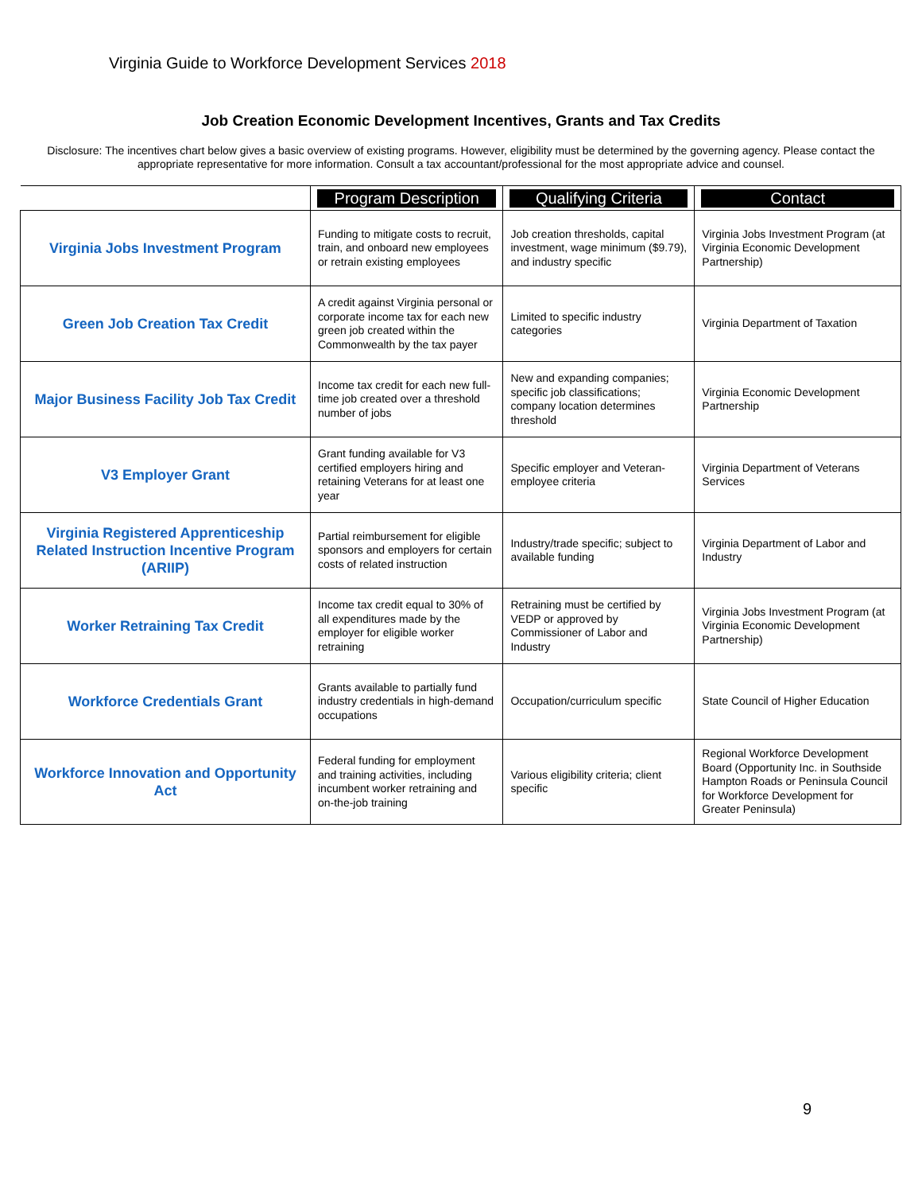Virginia Guide to Workforce Development Services 2018
Job Creation Economic Development Incentives, Grants and Tax Credits
Disclosure: The incentives chart below gives a basic overview of existing programs. However, eligibility must be determined by the governing agency. Please contact the appropriate representative for more information. Consult a tax accountant/professional for the most appropriate advice and counsel.
| | Program Description | Qualifying Criteria | Contact |
| --- | --- | --- | --- |
| Virginia Jobs Investment Program | Funding to mitigate costs to recruit, train, and onboard new employees or retrain existing employees | Job creation thresholds, capital investment, wage minimum ($9.79), and industry specific | Virginia Jobs Investment Program (at Virginia Economic Development Partnership) |
| Green Job Creation Tax Credit | A credit against Virginia personal or corporate income tax for each new green job created within the Commonwealth by the tax payer | Limited to specific industry categories | Virginia Department of Taxation |
| Major Business Facility Job Tax Credit | Income tax credit for each new full-time job created over a threshold number of jobs | New and expanding companies; specific job classifications; company location determines threshold | Virginia Economic Development Partnership |
| V3 Employer Grant | Grant funding available for V3 certified employers hiring and retaining Veterans for at least one year | Specific employer and Veteran-employee criteria | Virginia Department of Veterans Services |
| Virginia Registered Apprenticeship Related Instruction Incentive Program (ARIIP) | Partial reimbursement for eligible sponsors and employers for certain costs of related instruction | Industry/trade specific; subject to available funding | Virginia Department of Labor and Industry |
| Worker Retraining Tax Credit | Income tax credit equal to 30% of all expenditures made by the employer for eligible worker retraining | Retraining must be certified by VEDP or approved by Commissioner of Labor and Industry | Virginia Jobs Investment Program (at Virginia Economic Development Partnership) |
| Workforce Credentials Grant | Grants available to partially fund industry credentials in high-demand occupations | Occupation/curriculum specific | State Council of Higher Education |
| Workforce Innovation and Opportunity Act | Federal funding for employment and training activities, including incumbent worker retraining and on-the-job training | Various eligibility criteria; client specific | Regional Workforce Development Board (Opportunity Inc. in Southside Hampton Roads or Peninsula Council for Workforce Development for Greater Peninsula) |
9